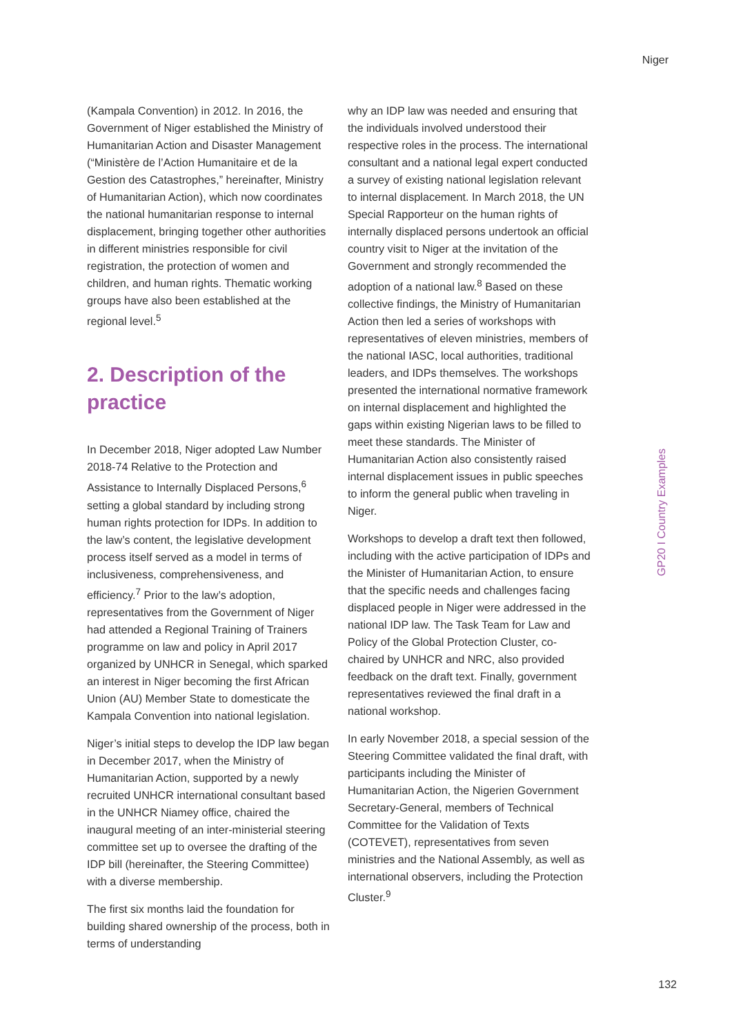Niger
(Kampala Convention) in 2012. In 2016, the Government of Niger established the Ministry of Humanitarian Action and Disaster Management (“Ministère de l’Action Humanitaire et de la Gestion des Catastrophes,” hereinafter, Ministry of Humanitarian Action), which now coordinates the national humanitarian response to internal displacement, bringing together other authorities in different ministries responsible for civil registration, the protection of women and children, and human rights. Thematic working groups have also been established at the regional level.<sup>5</sup>
2. Description of the practice
In December 2018, Niger adopted Law Number 2018-74 Relative to the Protection and Assistance to Internally Displaced Persons,<sup>6</sup> setting a global standard by including strong human rights protection for IDPs. In addition to the law’s content, the legislative development process itself served as a model in terms of inclusiveness, comprehensiveness, and efficiency.<sup>7</sup> Prior to the law’s adoption, representatives from the Government of Niger had attended a Regional Training of Trainers programme on law and policy in April 2017 organized by UNHCR in Senegal, which sparked an interest in Niger becoming the first African Union (AU) Member State to domesticate the Kampala Convention into national legislation.
Niger’s initial steps to develop the IDP law began in December 2017, when the Ministry of Humanitarian Action, supported by a newly recruited UNHCR international consultant based in the UNHCR Niamey office, chaired the inaugural meeting of an inter-ministerial steering committee set up to oversee the drafting of the IDP bill (hereinafter, the Steering Committee) with a diverse membership.
The first six months laid the foundation for building shared ownership of the process, both in terms of understanding
why an IDP law was needed and ensuring that the individuals involved understood their respective roles in the process. The international consultant and a national legal expert conducted a survey of existing national legislation relevant to internal displacement. In March 2018, the UN Special Rapporteur on the human rights of internally displaced persons undertook an official country visit to Niger at the invitation of the Government and strongly recommended the adoption of a national law.<sup>8</sup> Based on these collective findings, the Ministry of Humanitarian Action then led a series of workshops with representatives of eleven ministries, members of the national IASC, local authorities, traditional leaders, and IDPs themselves. The workshops presented the international normative framework on internal displacement and highlighted the gaps within existing Nigerian laws to be filled to meet these standards. The Minister of Humanitarian Action also consistently raised internal displacement issues in public speeches to inform the general public when traveling in Niger.
Workshops to develop a draft text then followed, including with the active participation of IDPs and the Minister of Humanitarian Action, to ensure that the specific needs and challenges facing displaced people in Niger were addressed in the national IDP law. The Task Team for Law and Policy of the Global Protection Cluster, co-chaired by UNHCR and NRC, also provided feedback on the draft text. Finally, government representatives reviewed the final draft in a national workshop.
In early November 2018, a special session of the Steering Committee validated the final draft, with participants including the Minister of Humanitarian Action, the Nigerien Government Secretary-General, members of Technical Committee for the Validation of Texts (COTEVET), representatives from seven ministries and the National Assembly, as well as international observers, including the Protection Cluster.<sup>9</sup>
GP20 I Country Examples
132